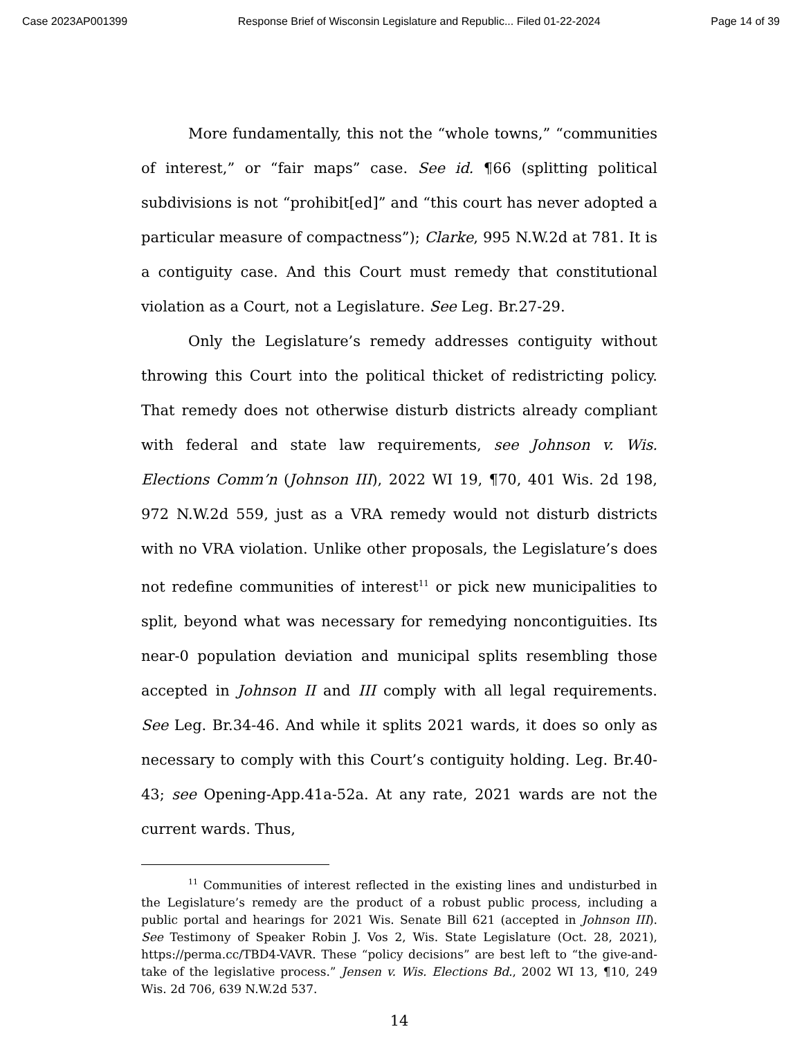Case 2023AP001399 Response Brief of Wisconsin Legislature and Republic... Filed 01-22-2024 Page 14 of 39
More fundamentally, this not the “whole towns,” “communities of interest,” or “fair maps” case. See id. ¶66 (splitting political subdivisions is not “prohibit[ed]” and “this court has never adopted a particular measure of compactness”); Clarke, 995 N.W.2d at 781. It is a contiguity case. And this Court must remedy that constitutional violation as a Court, not a Legislature. See Leg. Br.27-29.
Only the Legislature’s remedy addresses contiguity without throwing this Court into the political thicket of redistricting policy. That remedy does not otherwise disturb districts already compliant with federal and state law requirements, see Johnson v. Wis. Elections Comm’n (Johnson III), 2022 WI 19, ¶70, 401 Wis. 2d 198, 972 N.W.2d 559, just as a VRA remedy would not disturb districts with no VRA violation. Unlike other proposals, the Legislature’s does not redefine communities of interest<sup>11</sup> or pick new municipalities to split, beyond what was necessary for remedying noncontiguities. Its near-0 population deviation and municipal splits resembling those accepted in Johnson II and III comply with all legal requirements. See Leg. Br.34-46. And while it splits 2021 wards, it does so only as necessary to comply with this Court’s contiguity holding. Leg. Br.40-43; see Opening-App.41a-52a. At any rate, 2021 wards are not the current wards. Thus,
<sup>11</sup> Communities of interest reflected in the existing lines and undisturbed in the Legislature’s remedy are the product of a robust public process, including a public portal and hearings for 2021 Wis. Senate Bill 621 (accepted in Johnson III). See Testimony of Speaker Robin J. Vos 2, Wis. State Legislature (Oct. 28, 2021), https://perma.cc/TBD4-VAVR. These “policy decisions” are best left to “the give-and-take of the legislative process.” Jensen v. Wis. Elections Bd., 2002 WI 13, ¶10, 249 Wis. 2d 706, 639 N.W.2d 537.
14